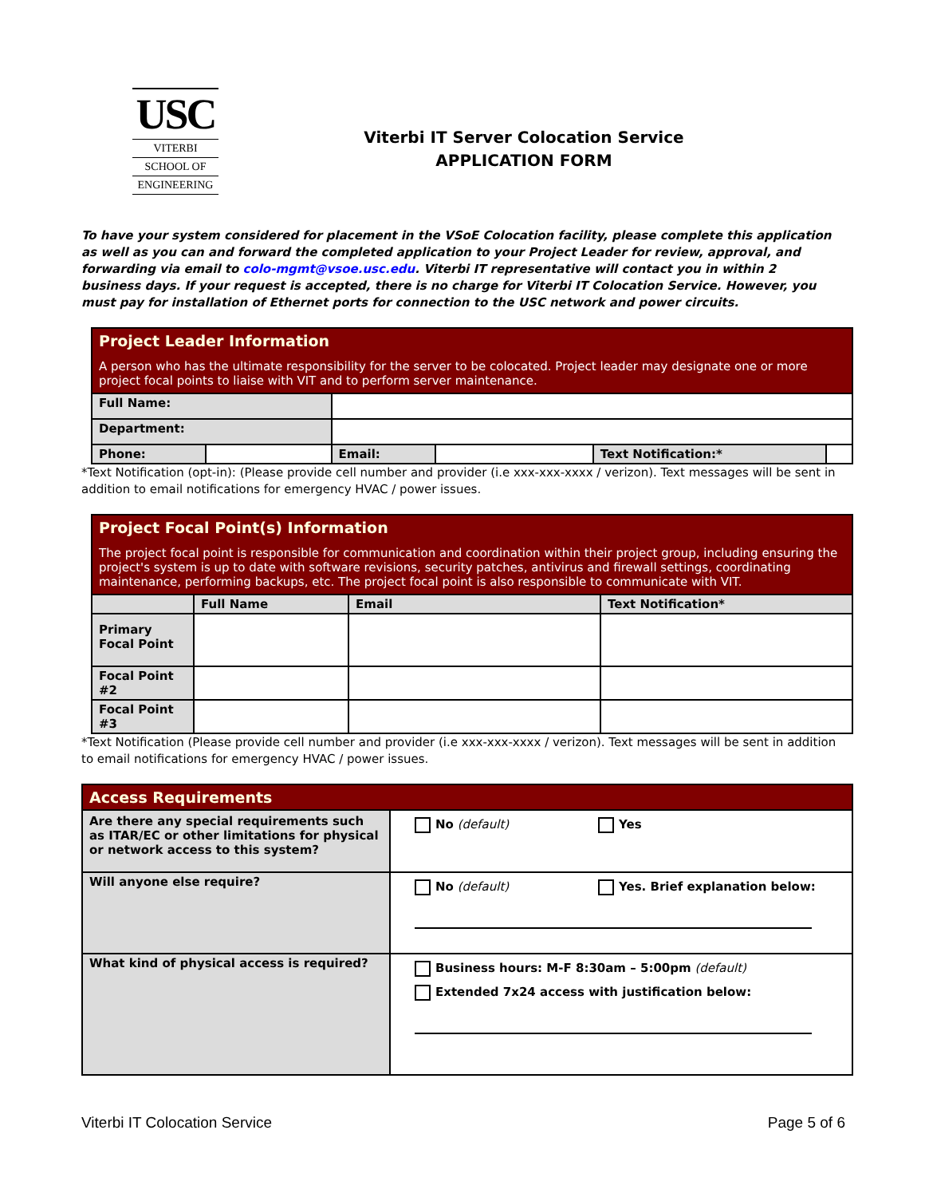USC
VITERBI
SCHOOL OF
ENGINEERING
Viterbi IT Server Colocation Service
APPLICATION FORM
To have your system considered for placement in the VSoE Colocation facility, please complete this application as well as you can and forward the completed application to your Project Leader for review, approval, and forwarding via email to colo-mgmt@vsoe.usc.edu. Viterbi IT representative will contact you in within 2 business days. If your request is accepted, there is no charge for Viterbi IT Colocation Service. However, you must pay for installation of Ethernet ports for connection to the USC network and power circuits.
| Project Leader Information A person who has the ultimate responsibility for the server to be colocated. Project leader may designate one or more project focal points to liaise with VIT and to perform server maintenance. | | | | | |
| Full Name: | | | | | |
| Department: | | | | | |
| Phone: | | Email: | | Text Notification:* | |
*Text Notification (opt-in): (Please provide cell number and provider (i.e xxx-xxx-xxxx / verizon). Text messages will be sent in addition to email notifications for emergency HVAC / power issues.
| Project Focal Point(s) Information The project focal point is responsible for communication and coordination within their project group, including ensuring the project's system is up to date with software revisions, security patches, antivirus and firewall settings, coordinating maintenance, performing backups, etc. The project focal point is also responsible to communicate with VIT. | | | |
| | Full Name | Email | Text Notification* |
| Primary Focal Point | | | |
| Focal Point #2 | | | |
| Focal Point #3 | | | |
*Text Notification (Please provide cell number and provider (i.e xxx-xxx-xxxx / verizon). Text messages will be sent in addition to email notifications for emergency HVAC / power issues.
| Access Requirements | |
| Are there any special requirements such as ITAR/EC or other limitations for physical or network access to this system? | No (default) Yes |
| Will anyone else require? | No (default) Yes. Brief explanation below: |
| What kind of physical access is required? | Business hours: M-F 8:30am – 5:00pm (default) Extended 7x24 access with justification below: |
Viterbi IT Colocation Service Page 5 of 6